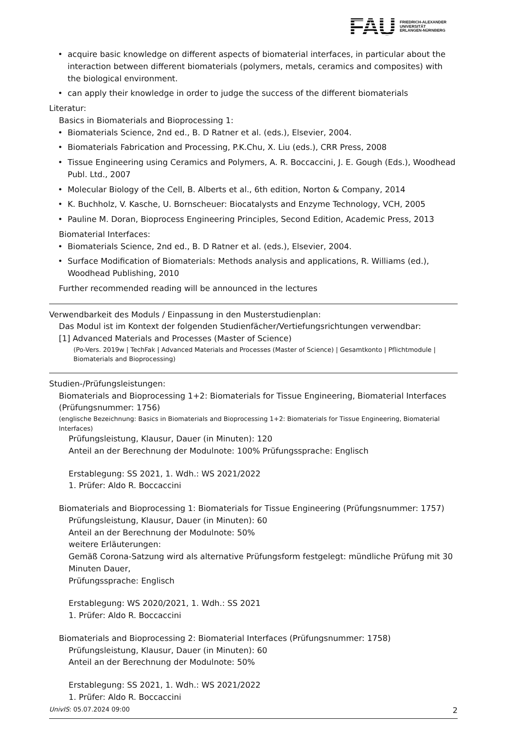FAU FRIEDRICH-ALEXANDER
UNIVERSITÄT
ERLANGEN-NÜRNBERG
acquire basic knowledge on different aspects of biomaterial interfaces, in particular about the interaction between different biomaterials (polymers, metals, ceramics and composites) with the biological environment.
can apply their knowledge in order to judge the success of the different biomaterials
Literatur:
Basics in Biomaterials and Bioprocessing 1:
Biomaterials Science, 2nd ed., B. D Ratner et al. (eds.), Elsevier, 2004.
Biomaterials Fabrication and Processing, P.K.Chu, X. Liu (eds.), CRR Press, 2008
Tissue Engineering using Ceramics and Polymers, A. R. Boccaccini, J. E. Gough (Eds.), Woodhead Publ. Ltd., 2007
Molecular Biology of the Cell, B. Alberts et al., 6th edition, Norton & Company, 2014
K. Buchholz, V. Kasche, U. Bornscheuer: Biocatalysts and Enzyme Technology, VCH, 2005
Pauline M. Doran, Bioprocess Engineering Principles, Second Edition, Academic Press, 2013
Biomaterial Interfaces:
Biomaterials Science, 2nd ed., B. D Ratner et al. (eds.), Elsevier, 2004.
Surface Modification of Biomaterials: Methods analysis and applications, R. Williams (ed.), Woodhead Publishing, 2010
Further recommended reading will be announced in the lectures
Verwendbarkeit des Moduls / Einpassung in den Musterstudienplan:
Das Modul ist im Kontext der folgenden Studienfächer/Vertiefungsrichtungen verwendbar:
[1] Advanced Materials and Processes (Master of Science)
(Po-Vers. 2019w | TechFak | Advanced Materials and Processes (Master of Science) | Gesamtkonto | Pflichtmodule | Biomaterials and Bioprocessing)
Studien-/Prüfungsleistungen:
Biomaterials and Bioprocessing 1+2: Biomaterials for Tissue Engineering, Biomaterial Interfaces (Prüfungsnummer: 1756)
(englische Bezeichnung: Basics in Biomaterials and Bioprocessing 1+2: Biomaterials for Tissue Engineering, Biomaterial Interfaces)
Prüfungsleistung, Klausur, Dauer (in Minuten): 120
Anteil an der Berechnung der Modulnote: 100% Prüfungssprache: Englisch
Erstablegung: SS 2021, 1. Wdh.: WS 2021/2022
1. Prüfer: Aldo R. Boccaccini
Biomaterials and Bioprocessing 1: Biomaterials for Tissue Engineering (Prüfungsnummer: 1757)
Prüfungsleistung, Klausur, Dauer (in Minuten): 60
Anteil an der Berechnung der Modulnote: 50%
weitere Erläuterungen:
Gemäß Corona-Satzung wird als alternative Prüfungsform festgelegt: mündliche Prüfung mit 30 Minuten Dauer,
Prüfungssprache: Englisch
Erstablegung: WS 2020/2021, 1. Wdh.: SS 2021
1. Prüfer: Aldo R. Boccaccini
Biomaterials and Bioprocessing 2: Biomaterial Interfaces (Prüfungsnummer: 1758)
Prüfungsleistung, Klausur, Dauer (in Minuten): 60
Anteil an der Berechnung der Modulnote: 50%
Erstablegung: SS 2021, 1. Wdh.: WS 2021/2022
1. Prüfer: Aldo R. Boccaccini
UnivIS: 05.07.2024 09:00 2